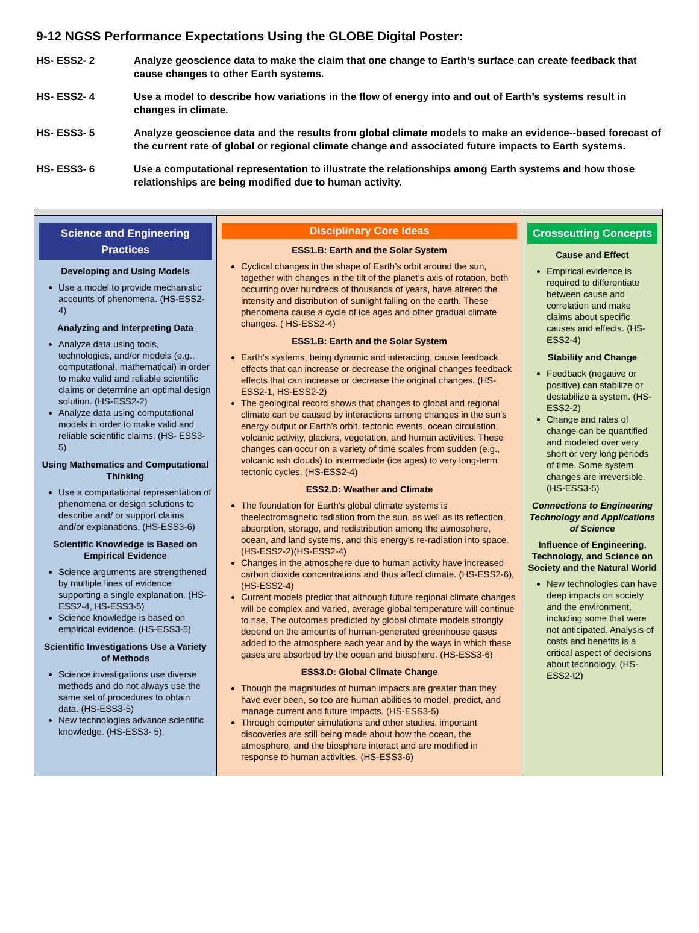9-12 NGSS Performance Expectations Using the GLOBE Digital Poster:
HS- ESS2- 2 Analyze geoscience data to make the claim that one change to Earth’s surface can create feedback that cause changes to other Earth systems.
HS- ESS2- 4 Use a model to describe how variations in the flow of energy into and out of Earth’s systems result in changes in climate.
HS- ESS3- 5 Analyze geoscience data and the results from global climate models to make an evidence--based forecast of the current rate of global or regional climate change and associated future impacts to Earth systems.
HS- ESS3- 6 Use a computational representation to illustrate the relationships among Earth systems and how those relationships are being modified due to human activity.
| Science and Engineering Practices Developing and Using Models Use a model to provide mechanistic accounts of phenomena. (HS-ESS2-4) Analyzing and Interpreting Data Analyze data using tools, technologies, and/or models (e.g., computational, mathematical) in order to make valid and reliable scientific claims or determine an optimal design solution. (HS-ESS2-2) Analyze data using computational models in order to make valid and reliable scientific claims. (HS- ESS3-5) Using Mathematics and Computational Thinking Use a computational representation of phenomena or design solutions to describe and/ or support claims and/or explanations. (HS-ESS3-6) Scientific Knowledge is Based on Empirical Evidence Science arguments are strengthened by multiple lines of evidence supporting a single explanation. (HS-ESS2-4, HS-ESS3-5) Science knowledge is based on empirical evidence. (HS-ESS3-5) Scientific Investigations Use a Variety of Methods Science investigations use diverse methods and do not always use the same set of procedures to obtain data. (HS-ESS3-5) New technologies advance scientific knowledge. (HS-ESS3- 5) | Disciplinary Core Ideas ESS1.B: Earth and the Solar System Cyclical changes in the shape of Earth’s orbit around the sun, together with changes in the tilt of the planet’s axis of rotation, both occurring over hundreds of thousands of years, have altered the intensity and distribution of sunlight falling on the earth. These phenomena cause a cycle of ice ages and other gradual climate changes. ( HS-ESS2-4) ESS1.B: Earth and the Solar System Earth's systems, being dynamic and interacting, cause feedback effects that can increase or decrease the original changes feedback effects that can increase or decrease the original changes. (HS-ESS2-1, HS-ESS2-2) The geological record shows that changes to global and regional climate can be caused by interactions among changes in the sun’s energy output or Earth’s orbit, tectonic events, ocean circulation, volcanic activity, glaciers, vegetation, and human activities. These changes can occur on a variety of time scales from sudden (e.g., volcanic ash clouds) to intermediate (ice ages) to very long-term tectonic cycles. (HS-ESS2-4) ESS2.D: Weather and Climate The foundation for Earth’s global climate systems is theelectromagnetic radiation from the sun, as well as its reflection, absorption, storage, and redistribution among the atmosphere, ocean, and land systems, and this energy’s re-radiation into space. (HS-ESS2-2)(HS-ESS2-4) Changes in the atmosphere due to human activity have increased carbon dioxide concentrations and thus affect climate. (HS-ESS2-6),(HS-ESS2-4) Current models predict that although future regional climate changes will be complex and varied, average global temperature will continue to rise. The outcomes predicted by global climate models strongly depend on the amounts of human-generated greenhouse gases added to the atmosphere each year and by the ways in which these gases are absorbed by the ocean and biosphere. (HS-ESS3-6) ESS3.D: Global Climate Change Though the magnitudes of human impacts are greater than they have ever been, so too are human abilities to model, predict, and manage current and future impacts. (HS-ESS3-5) Through computer simulations and other studies, important discoveries are still being made about how the ocean, the atmosphere, and the biosphere interact and are modified in response to human activities. (HS-ESS3-6) | Crosscutting Concepts Cause and Effect Empirical evidence is required to differentiate between cause and correlation and make claims about specific causes and effects. (HS-ESS2-4) Stability and Change Feedback (negative or positive) can stabilize or destabilize a system. (HS-ESS2-2) Change and rates of change can be quantified and modeled over very short or very long periods of time. Some system changes are irreversible. (HS-ESS3-5) Connections to Engineering Technology and Applications of Science Influence of Engineering, Technology, and Science on Society and the Natural World New technologies can have deep impacts on society and the environment, including some that were not anticipated. Analysis of costs and benefits is a critical aspect of decisions about technology. (HS-ESS2-t2) |